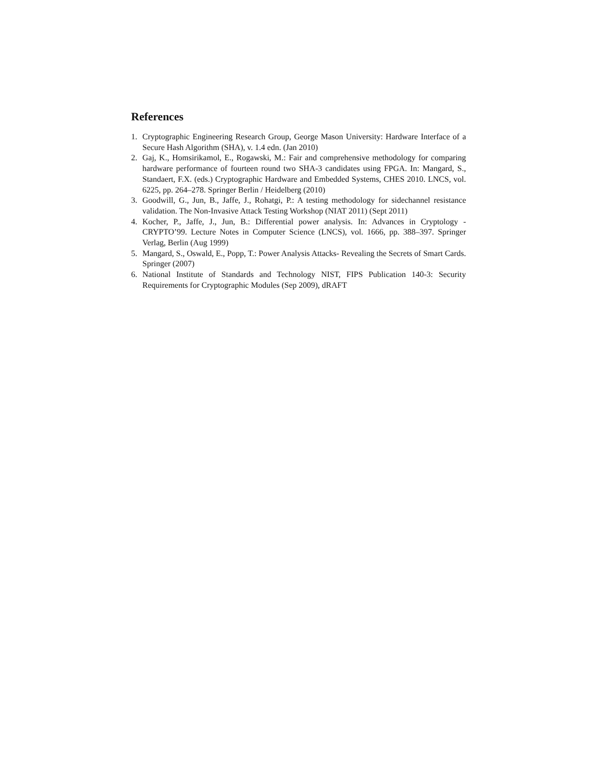References
1. Cryptographic Engineering Research Group, George Mason University: Hardware Interface of a Secure Hash Algorithm (SHA), v. 1.4 edn. (Jan 2010)
2. Gaj, K., Homsirikamol, E., Rogawski, M.: Fair and comprehensive methodology for comparing hardware performance of fourteen round two SHA-3 candidates using FPGA. In: Mangard, S., Standaert, F.X. (eds.) Cryptographic Hardware and Embedded Systems, CHES 2010. LNCS, vol. 6225, pp. 264–278. Springer Berlin / Heidelberg (2010)
3. Goodwill, G., Jun, B., Jaffe, J., Rohatgi, P.: A testing methodology for sidechannel resistance validation. The Non-Invasive Attack Testing Workshop (NIAT 2011) (Sept 2011)
4. Kocher, P., Jaffe, J., Jun, B.: Differential power analysis. In: Advances in Cryptology - CRYPTO’99. Lecture Notes in Computer Science (LNCS), vol. 1666, pp. 388–397. Springer Verlag, Berlin (Aug 1999)
5. Mangard, S., Oswald, E., Popp, T.: Power Analysis Attacks- Revealing the Secrets of Smart Cards. Springer (2007)
6. National Institute of Standards and Technology NIST, FIPS Publication 140-3: Security Requirements for Cryptographic Modules (Sep 2009), dRAFT